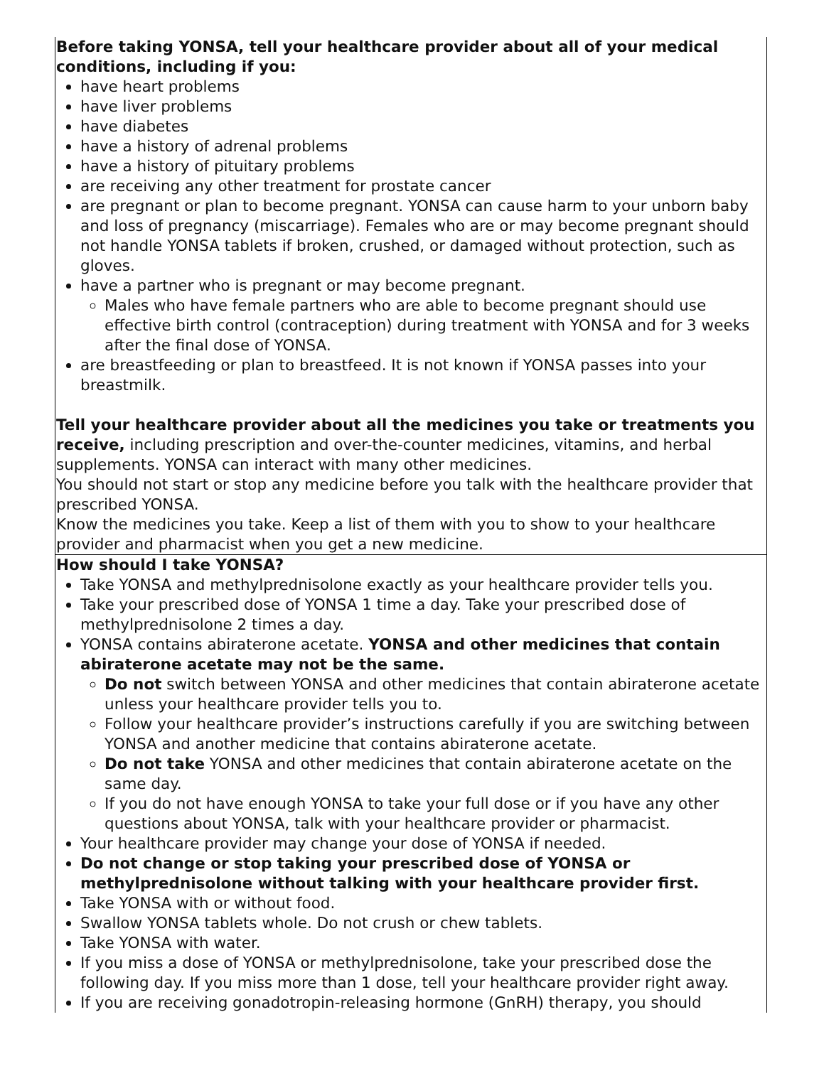| Before taking YONSA, tell your healthcare provider about all of your medical conditions, including if you: have heart problems have liver problems have diabetes have a history of adrenal problems have a history of pituitary problems are receiving any other treatment for prostate cancer are pregnant or plan to become pregnant. YONSA can cause harm to your unborn baby and loss of pregnancy (miscarriage). Females who are or may become pregnant should not handle YONSA tablets if broken, crushed, or damaged without protection, such as gloves. have a partner who is pregnant or may become pregnant. Males who have female partners who are able to become pregnant should use effective birth control (contraception) during treatment with YONSA and for 3 weeks after the final dose of YONSA. are breastfeeding or plan to breastfeed. It is not known if YONSA passes into your breastmilk. Tell your healthcare provider about all the medicines you take or treatments you receive, including prescription and over-the-counter medicines, vitamins, and herbal supplements. YONSA can interact with many other medicines. You should not start or stop any medicine before you talk with the healthcare provider that prescribed YONSA. Know the medicines you take. Keep a list of them with you to show to your healthcare provider and pharmacist when you get a new medicine. |
| How should I take YONSA? Take YONSA and methylprednisolone exactly as your healthcare provider tells you. Take your prescribed dose of YONSA 1 time a day. Take your prescribed dose of methylprednisolone 2 times a day. YONSA contains abiraterone acetate. YONSA and other medicines that contain abiraterone acetate may not be the same. Do not switch between YONSA and other medicines that contain abiraterone acetate unless your healthcare provider tells you to. Follow your healthcare provider’s instructions carefully if you are switching between YONSA and another medicine that contains abiraterone acetate. Do not take YONSA and other medicines that contain abiraterone acetate on the same day. If you do not have enough YONSA to take your full dose or if you have any other questions about YONSA, talk with your healthcare provider or pharmacist. Your healthcare provider may change your dose of YONSA if needed. Do not change or stop taking your prescribed dose of YONSA or methylprednisolone without talking with your healthcare provider first. Take YONSA with or without food. Swallow YONSA tablets whole. Do not crush or chew tablets. Take YONSA with water. If you miss a dose of YONSA or methylprednisolone, take your prescribed dose the following day. If you miss more than 1 dose, tell your healthcare provider right away. If you are receiving gonadotropin-releasing hormone (GnRH) therapy, you should |